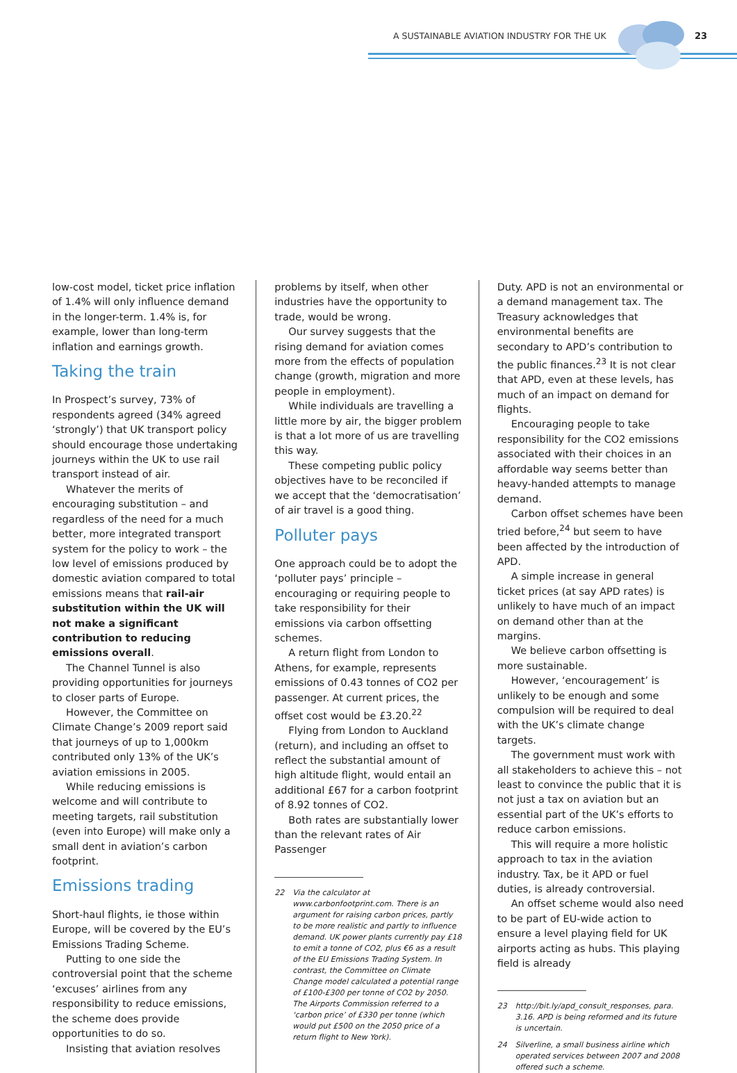A SUSTAINABLE AVIATION INDUSTRY FOR THE UK
23
low-cost model, ticket price inflation of 1.4% will only influence demand in the longer-term. 1.4% is, for example, lower than long-term inflation and earnings growth.
Taking the train
In Prospect’s survey, 73% of respondents agreed (34% agreed ‘strongly’) that UK transport policy should encourage those undertaking journeys within the UK to use rail transport instead of air.
Whatever the merits of encouraging substitution – and regardless of the need for a much better, more integrated transport system for the policy to work – the low level of emissions produced by domestic aviation compared to total emissions means that rail-air substitution within the UK will not make a significant contribution to reducing emissions overall.
The Channel Tunnel is also providing opportunities for journeys to closer parts of Europe.
However, the Committee on Climate Change’s 2009 report said that journeys of up to 1,000km contributed only 13% of the UK’s aviation emissions in 2005.
While reducing emissions is welcome and will contribute to meeting targets, rail substitution (even into Europe) will make only a small dent in aviation’s carbon footprint.
Emissions trading
Short-haul flights, ie those within Europe, will be covered by the EU’s Emissions Trading Scheme.
Putting to one side the controversial point that the scheme ‘excuses’ airlines from any responsibility to reduce emissions, the scheme does provide opportunities to do so.
Insisting that aviation resolves
problems by itself, when other industries have the opportunity to trade, would be wrong.
Our survey suggests that the rising demand for aviation comes more from the effects of population change (growth, migration and more people in employment).
While individuals are travelling a little more by air, the bigger problem is that a lot more of us are travelling this way.
These competing public policy objectives have to be reconciled if we accept that the ‘democratisation’ of air travel is a good thing.
Polluter pays
One approach could be to adopt the ‘polluter pays’ principle – encouraging or requiring people to take responsibility for their emissions via carbon offsetting schemes.
A return flight from London to Athens, for example, represents emissions of 0.43 tonnes of CO2 per passenger. At current prices, the offset cost would be £3.20.<sup>22</sup>
Flying from London to Auckland (return), and including an offset to reflect the substantial amount of high altitude flight, would entail an additional £67 for a carbon footprint of 8.92 tonnes of CO2.
Both rates are substantially lower than the relevant rates of Air Passenger
22 Via the calculator at www.carbonfootprint.com. There is an argument for raising carbon prices, partly to be more realistic and partly to influence demand. UK power plants currently pay £18 to emit a tonne of CO2, plus €6 as a result of the EU Emissions Trading System. In contrast, the Committee on Climate Change model calculated a potential range of £100-£300 per tonne of CO2 by 2050. The Airports Commission referred to a ‘carbon price’ of £330 per tonne (which would put £500 on the 2050 price of a return flight to New York).
Duty. APD is not an environmental or a demand management tax. The Treasury acknowledges that environmental benefits are secondary to APD’s contribution to the public finances.<sup>23</sup> It is not clear that APD, even at these levels, has much of an impact on demand for flights.
Encouraging people to take responsibility for the CO2 emissions associated with their choices in an affordable way seems better than heavy-handed attempts to manage demand.
Carbon offset schemes have been tried before,<sup>24</sup> but seem to have been affected by the introduction of APD.
A simple increase in general ticket prices (at say APD rates) is unlikely to have much of an impact on demand other than at the margins.
We believe carbon offsetting is more sustainable.
However, ‘encouragement’ is unlikely to be enough and some compulsion will be required to deal with the UK’s climate change targets.
The government must work with all stakeholders to achieve this – not least to convince the public that it is not just a tax on aviation but an essential part of the UK’s efforts to reduce carbon emissions.
This will require a more holistic approach to tax in the aviation industry. Tax, be it APD or fuel duties, is already controversial.
An offset scheme would also need to be part of EU-wide action to ensure a level playing field for UK airports acting as hubs. This playing field is already
23 http://bit.ly/apd_consult_responses, para. 3.16. APD is being reformed and its future is uncertain.
24 Silverline, a small business airline which operated services between 2007 and 2008 offered such a scheme.